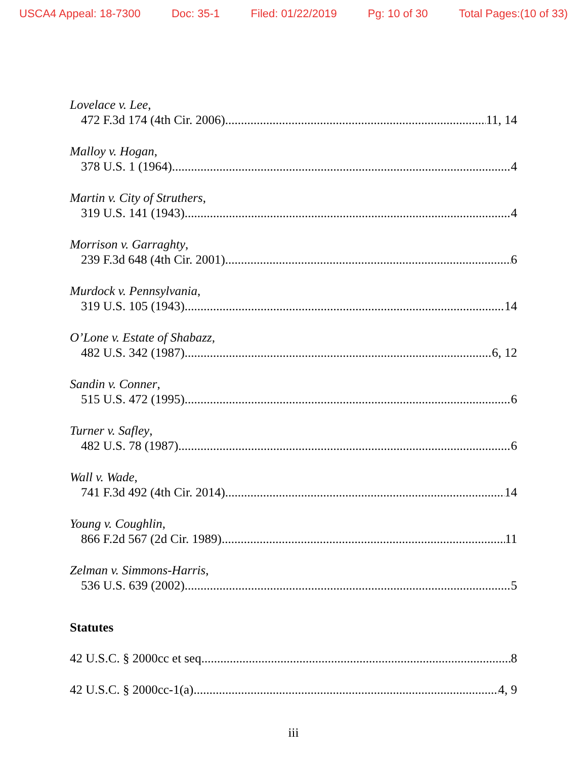USCA4 Appeal: 18-7300 Doc: 35-1 Filed: 01/22/2019 Pg: 10 of 30 Total Pages:(10 of 33)
Lovelace v. Lee,
472 F.3d 174 (4th Cir. 2006) 11, 14
Malloy v. Hogan,
378 U.S. 1 (1964) 4
Martin v. City of Struthers,
319 U.S. 141 (1943) 4
Morrison v. Garraghty,
239 F.3d 648 (4th Cir. 2001) 6
Murdock v. Pennsylvania,
319 U.S. 105 (1943) 14
O’Lone v. Estate of Shabazz,
482 U.S. 342 (1987) 6, 12
Sandin v. Conner,
515 U.S. 472 (1995) 6
Turner v. Safley,
482 U.S. 78 (1987) 6
Wall v. Wade,
741 F.3d 492 (4th Cir. 2014) 14
Young v. Coughlin,
866 F.2d 567 (2d Cir. 1989) 11
Zelman v. Simmons-Harris,
536 U.S. 639 (2002) 5
Statutes
42 U.S.C. § 2000cc et seq 8
42 U.S.C. § 2000cc-1(a) 4, 9
iii